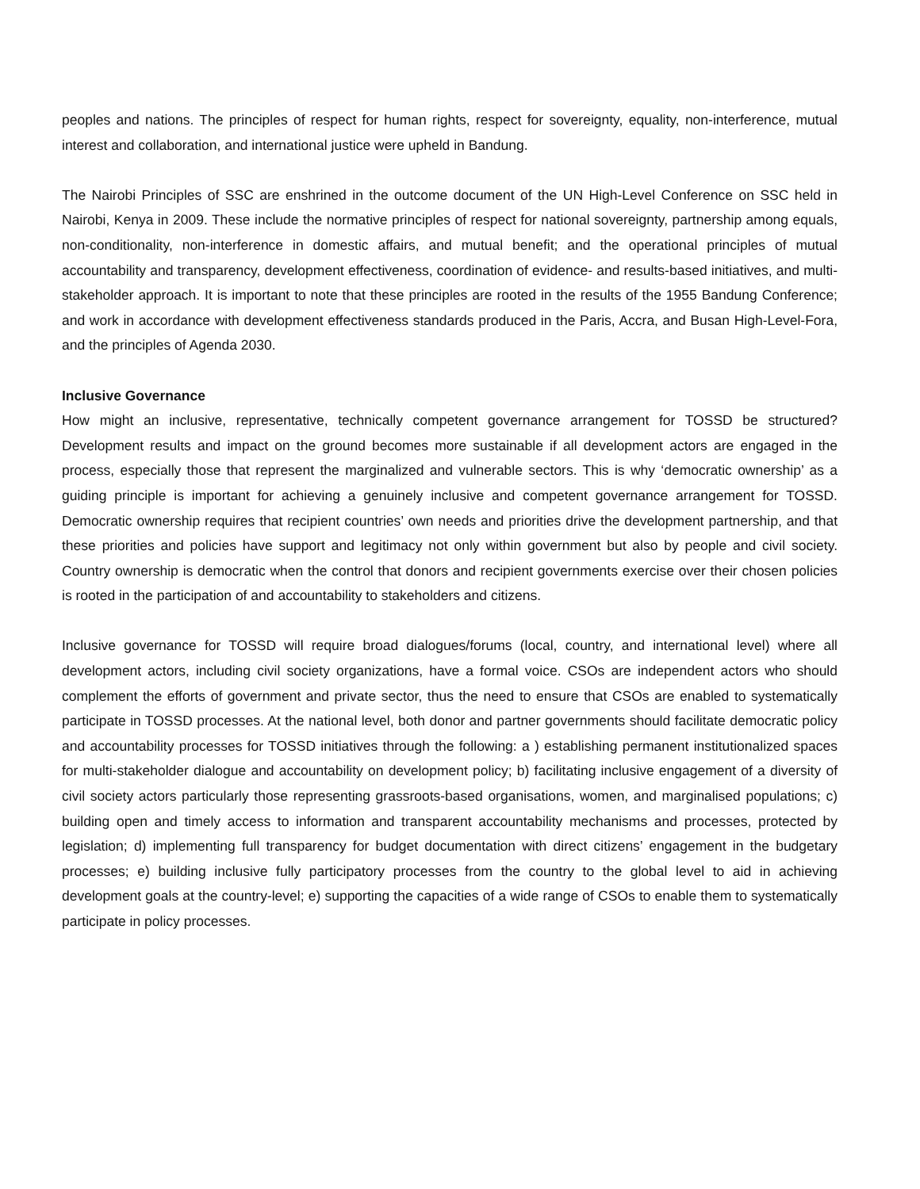peoples and nations. The principles of respect for human rights, respect for sovereignty, equality, non-interference, mutual interest and collaboration, and international justice were upheld in Bandung.
The Nairobi Principles of SSC are enshrined in the outcome document of the UN High-Level Conference on SSC held in Nairobi, Kenya in 2009. These include the normative principles of respect for national sovereignty, partnership among equals, non-conditionality, non-interference in domestic affairs, and mutual benefit; and the operational principles of mutual accountability and transparency, development effectiveness, coordination of evidence- and results-based initiatives, and multi-stakeholder approach. It is important to note that these principles are rooted in the results of the 1955 Bandung Conference; and work in accordance with development effectiveness standards produced in the Paris, Accra, and Busan High-Level-Fora, and the principles of Agenda 2030.
Inclusive Governance
How might an inclusive, representative, technically competent governance arrangement for TOSSD be structured? Development results and impact on the ground becomes more sustainable if all development actors are engaged in the process, especially those that represent the marginalized and vulnerable sectors. This is why ‘democratic ownership’ as a guiding principle is important for achieving a genuinely inclusive and competent governance arrangement for TOSSD. Democratic ownership requires that recipient countries’ own needs and priorities drive the development partnership, and that these priorities and policies have support and legitimacy not only within government but also by people and civil society. Country ownership is democratic when the control that donors and recipient governments exercise over their chosen policies is rooted in the participation of and accountability to stakeholders and citizens.
Inclusive governance for TOSSD will require broad dialogues/forums (local, country, and international level) where all development actors, including civil society organizations, have a formal voice. CSOs are independent actors who should complement the efforts of government and private sector, thus the need to ensure that CSOs are enabled to systematically participate in TOSSD processes. At the national level, both donor and partner governments should facilitate democratic policy and accountability processes for TOSSD initiatives through the following: a ) establishing permanent institutionalized spaces for multi-stakeholder dialogue and accountability on development policy; b) facilitating inclusive engagement of a diversity of civil society actors particularly those representing grassroots-based organisations, women, and marginalised populations; c) building open and timely access to information and transparent accountability mechanisms and processes, protected by legislation; d) implementing full transparency for budget documentation with direct citizens’ engagement in the budgetary processes; e) building inclusive fully participatory processes from the country to the global level to aid in achieving development goals at the country-level; e) supporting the capacities of a wide range of CSOs to enable them to systematically participate in policy processes.